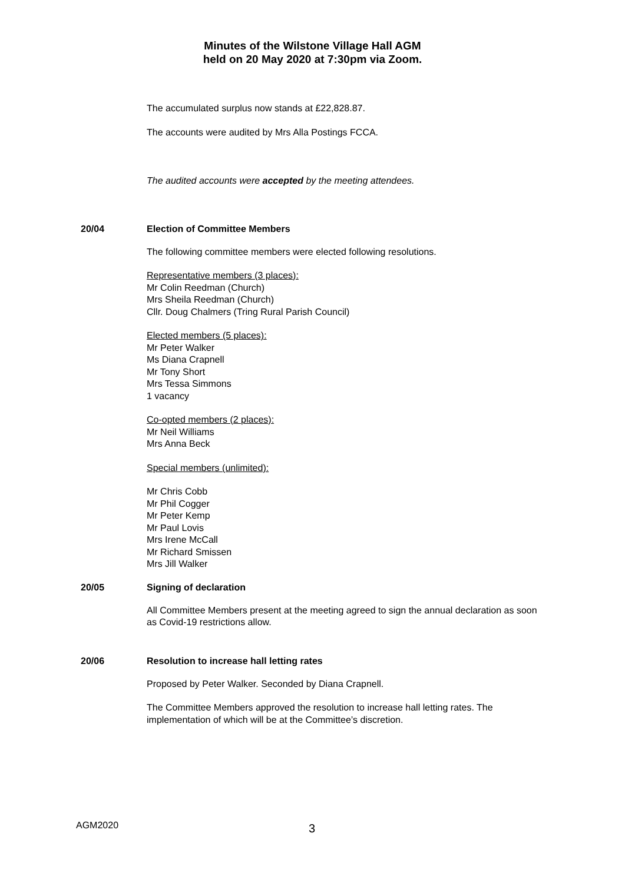Minutes of the Wilstone Village Hall AGM
held on 20 May 2020 at 7:30pm via Zoom.
The accumulated surplus now stands at £22,828.87.
The accounts were audited by Mrs Alla Postings FCCA.
The audited accounts were accepted by the meeting attendees.
20/04 Election of Committee Members
The following committee members were elected following resolutions.
Representative members (3 places):
Mr Colin Reedman (Church)
Mrs Sheila Reedman (Church)
Cllr. Doug Chalmers (Tring Rural Parish Council)
Elected members (5 places):
Mr Peter Walker
Ms Diana Crapnell
Mr Tony Short
Mrs Tessa Simmons
1 vacancy
Co-opted members (2 places):
Mr Neil Williams
Mrs Anna Beck
Special members (unlimited):
Mr Chris Cobb
Mr Phil Cogger
Mr Peter Kemp
Mr Paul Lovis
Mrs Irene McCall
Mr Richard Smissen
Mrs Jill Walker
20/05 Signing of declaration
All Committee Members present at the meeting agreed to sign the annual declaration as soon as Covid-19 restrictions allow.
20/06 Resolution to increase hall letting rates
Proposed by Peter Walker. Seconded by Diana Crapnell.
The Committee Members approved the resolution to increase hall letting rates. The implementation of which will be at the Committee’s discretion.
AGM2020 3